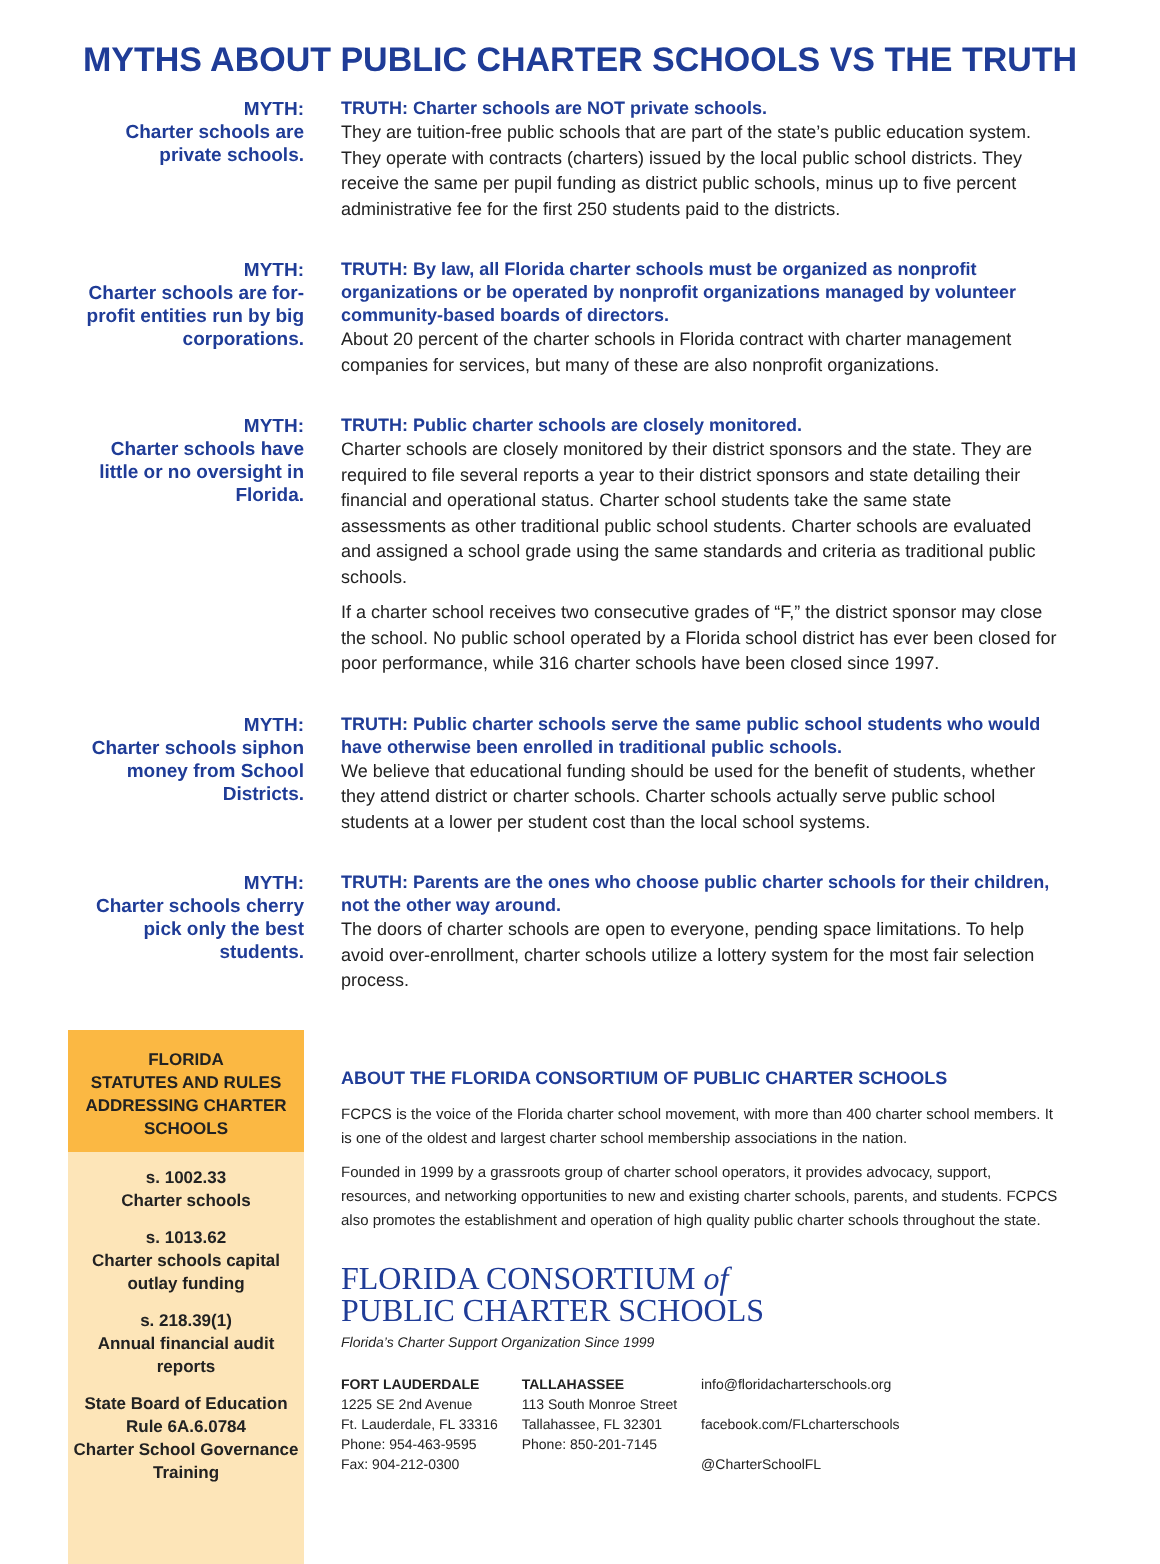MYTHS ABOUT PUBLIC CHARTER SCHOOLS VS THE TRUTH
MYTH:
Charter schools are private schools.
TRUTH: Charter schools are NOT private schools.
They are tuition-free public schools that are part of the state’s public education system. They operate with contracts (charters) issued by the local public school districts. They receive the same per pupil funding as district public schools, minus up to five percent administrative fee for the first 250 students paid to the districts.
MYTH:
Charter schools are for-profit entities run by big corporations.
TRUTH: By law, all Florida charter schools must be organized as nonprofit organizations or be operated by nonprofit organizations managed by volunteer community-based boards of directors.
About 20 percent of the charter schools in Florida contract with charter management companies for services, but many of these are also nonprofit organizations.
MYTH:
Charter schools have little or no oversight in Florida.
TRUTH: Public charter schools are closely monitored.
Charter schools are closely monitored by their district sponsors and the state. They are required to file several reports a year to their district sponsors and state detailing their financial and operational status. Charter school students take the same state assessments as other traditional public school students. Charter schools are evaluated and assigned a school grade using the same standards and criteria as traditional public schools.
If a charter school receives two consecutive grades of “F,” the district sponsor may close the school. No public school operated by a Florida school district has ever been closed for poor performance, while 316 charter schools have been closed since 1997.
MYTH:
Charter schools siphon money from School Districts.
TRUTH: Public charter schools serve the same public school students who would have otherwise been enrolled in traditional public schools.
We believe that educational funding should be used for the benefit of students, whether they attend district or charter schools. Charter schools actually serve public school students at a lower per student cost than the local school systems.
MYTH:
Charter schools cherry pick only the best students.
TRUTH: Parents are the ones who choose public charter schools for their children, not the other way around.
The doors of charter schools are open to everyone, pending space limitations. To help avoid over-enrollment, charter schools utilize a lottery system for the most fair selection process.
FLORIDA
STATUTES AND RULES ADDRESSING CHARTER SCHOOLS
s. 1002.33
Charter schools
s. 1013.62
Charter schools capital outlay funding
s. 218.39(1)
Annual financial audit reports
State Board of Education Rule 6A.6.0784
Charter School Governance Training
ABOUT THE FLORIDA CONSORTIUM OF PUBLIC CHARTER SCHOOLS
FCPCS is the voice of the Florida charter school movement, with more than 400 charter school members. It is one of the oldest and largest charter school membership associations in the nation.
Founded in 1999 by a grassroots group of charter school operators, it provides advocacy, support, resources, and networking opportunities to new and existing charter schools, parents, and students. FCPCS also promotes the establishment and operation of high quality public charter schools throughout the state.
FLORIDA CONSORTIUM of
PUBLIC CHARTER SCHOOLS
Florida’s Charter Support Organization Since 1999
FORT LAUDERDALE
1225 SE 2nd Avenue
Ft. Lauderdale, FL 33316
Phone: 954-463-9595
Fax: 904-212-0300
TALLAHASSEE
113 South Monroe Street
Tallahassee, FL 32301
Phone: 850-201-7145
info@floridacharterschools.org
facebook.com/FLcharterschools
@CharterSchoolFL